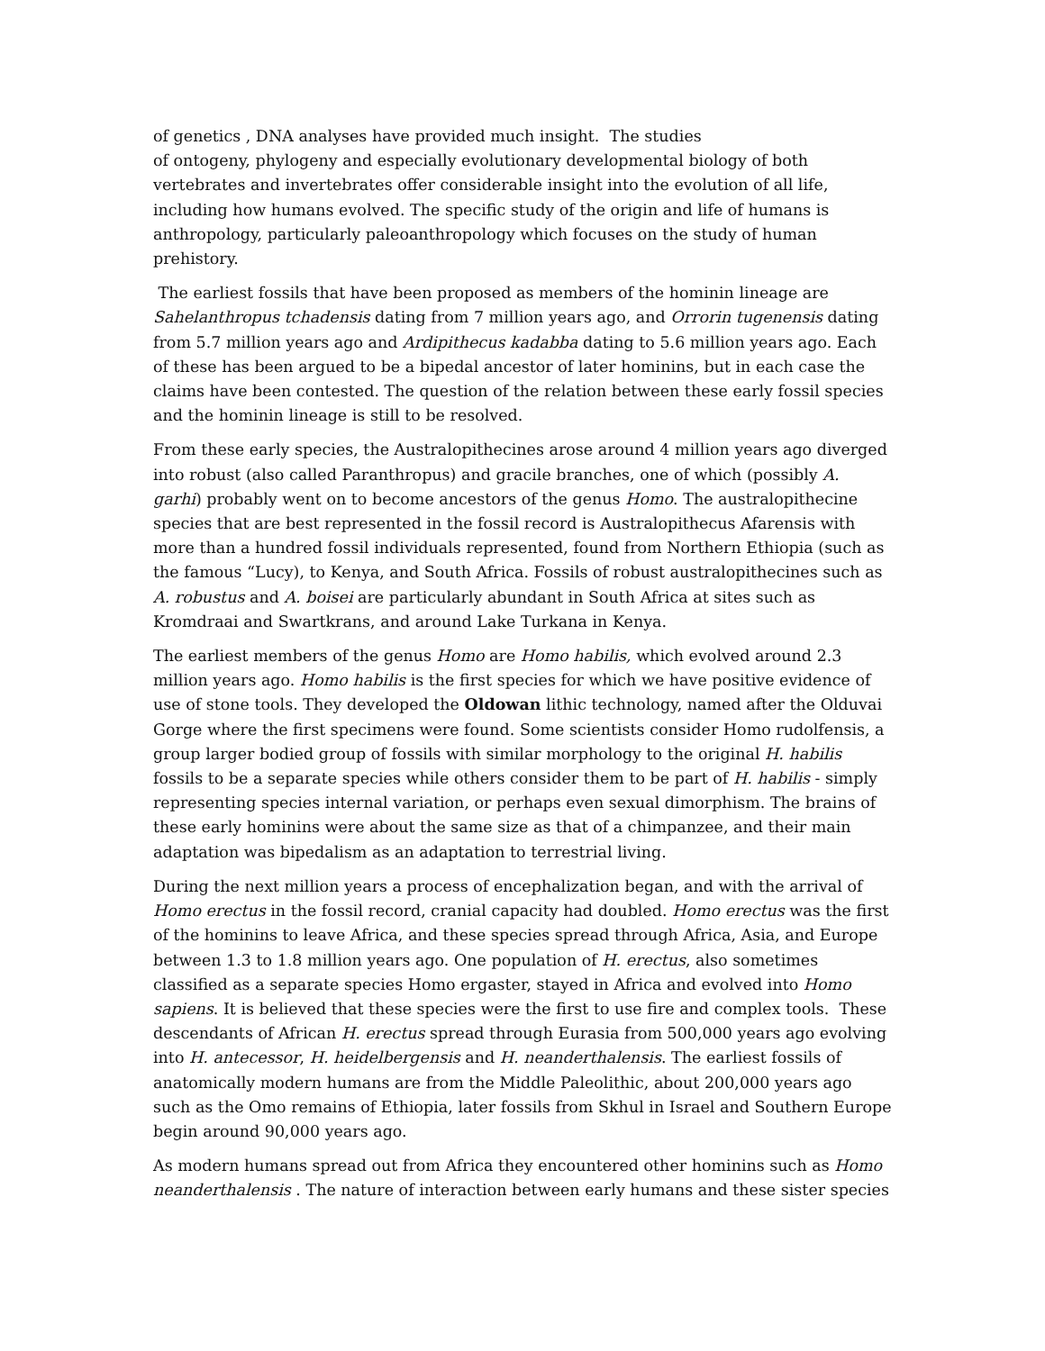of genetics , DNA analyses have provided much insight. The studies
of ontogeny, phylogeny and especially evolutionary developmental biology of both vertebrates and invertebrates offer considerable insight into the evolution of all life, including how humans evolved. The specific study of the origin and life of humans is anthropology, particularly paleoanthropology which focuses on the study of human prehistory.
The earliest fossils that have been proposed as members of the hominin lineage are Sahelanthropus tchadensis dating from 7 million years ago, and Orrorin tugenensis dating from 5.7 million years ago and Ardipithecus kadabba dating to 5.6 million years ago. Each of these has been argued to be a bipedal ancestor of later hominins, but in each case the claims have been contested. The question of the relation between these early fossil species and the hominin lineage is still to be resolved.
From these early species, the Australopithecines arose around 4 million years ago diverged into robust (also called Paranthropus) and gracile branches, one of which (possibly A. garhi) probably went on to become ancestors of the genus Homo. The australopithecine species that are best represented in the fossil record is Australopithecus Afarensis with more than a hundred fossil individuals represented, found from Northern Ethiopia (such as the famous “Lucy), to Kenya, and South Africa. Fossils of robust australopithecines such as A. robustus and A. boisei are particularly abundant in South Africa at sites such as Kromdraai and Swartkrans, and around Lake Turkana in Kenya.
The earliest members of the genus Homo are Homo habilis, which evolved around 2.3 million years ago. Homo habilis is the first species for which we have positive evidence of use of stone tools. They developed the Oldowan lithic technology, named after the Olduvai Gorge where the first specimens were found. Some scientists consider Homo rudolfensis, a group larger bodied group of fossils with similar morphology to the original H. habilis fossils to be a separate species while others consider them to be part of H. habilis - simply representing species internal variation, or perhaps even sexual dimorphism. The brains of these early hominins were about the same size as that of a chimpanzee, and their main adaptation was bipedalism as an adaptation to terrestrial living.
During the next million years a process of encephalization began, and with the arrival of Homo erectus in the fossil record, cranial capacity had doubled. Homo erectus was the first of the hominins to leave Africa, and these species spread through Africa, Asia, and Europe between 1.3 to 1.8 million years ago. One population of H. erectus, also sometimes classified as a separate species Homo ergaster, stayed in Africa and evolved into Homo sapiens. It is believed that these species were the first to use fire and complex tools. These descendants of African H. erectus spread through Eurasia from 500,000 years ago evolving into H. antecessor, H. heidelbergensis and H. neanderthalensis. The earliest fossils of anatomically modern humans are from the Middle Paleolithic, about 200,000 years ago such as the Omo remains of Ethiopia, later fossils from Skhul in Israel and Southern Europe begin around 90,000 years ago.
As modern humans spread out from Africa they encountered other hominins such as Homo neanderthalensis . The nature of interaction between early humans and these sister species